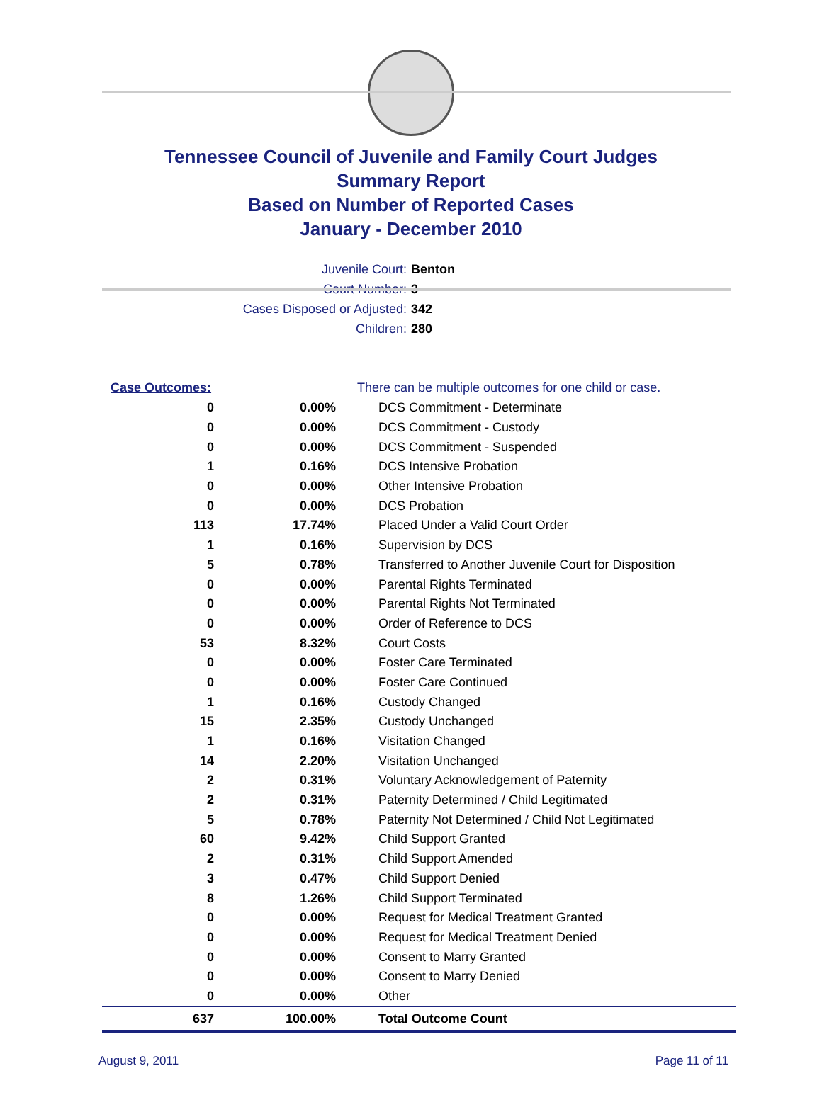Tennessee Council of Juvenile and Family Court Judges
Summary Report
Based on Number of Reported Cases
January - December 2010
Juvenile Court: Benton
Court Number: 3
Cases Disposed or Adjusted: 342
Children: 280
| Case Outcomes: | | There can be multiple outcomes for one child or case. |
| 0 | 0.00% | DCS Commitment - Determinate |
| 0 | 0.00% | DCS Commitment - Custody |
| 0 | 0.00% | DCS Commitment - Suspended |
| 1 | 0.16% | DCS Intensive Probation |
| 0 | 0.00% | Other Intensive Probation |
| 0 | 0.00% | DCS Probation |
| 113 | 17.74% | Placed Under a Valid Court Order |
| 1 | 0.16% | Supervision by DCS |
| 5 | 0.78% | Transferred to Another Juvenile Court for Disposition |
| 0 | 0.00% | Parental Rights Terminated |
| 0 | 0.00% | Parental Rights Not Terminated |
| 0 | 0.00% | Order of Reference to DCS |
| 53 | 8.32% | Court Costs |
| 0 | 0.00% | Foster Care Terminated |
| 0 | 0.00% | Foster Care Continued |
| 1 | 0.16% | Custody Changed |
| 15 | 2.35% | Custody Unchanged |
| 1 | 0.16% | Visitation Changed |
| 14 | 2.20% | Visitation Unchanged |
| 2 | 0.31% | Voluntary Acknowledgement of Paternity |
| 2 | 0.31% | Paternity Determined / Child Legitimated |
| 5 | 0.78% | Paternity Not Determined / Child Not Legitimated |
| 60 | 9.42% | Child Support Granted |
| 2 | 0.31% | Child Support Amended |
| 3 | 0.47% | Child Support Denied |
| 8 | 1.26% | Child Support Terminated |
| 0 | 0.00% | Request for Medical Treatment Granted |
| 0 | 0.00% | Request for Medical Treatment Denied |
| 0 | 0.00% | Consent to Marry Granted |
| 0 | 0.00% | Consent to Marry Denied |
| 0 | 0.00% | Other |
| 637 | 100.00% | Total Outcome Count |
August 9, 2011 Page 11 of 11